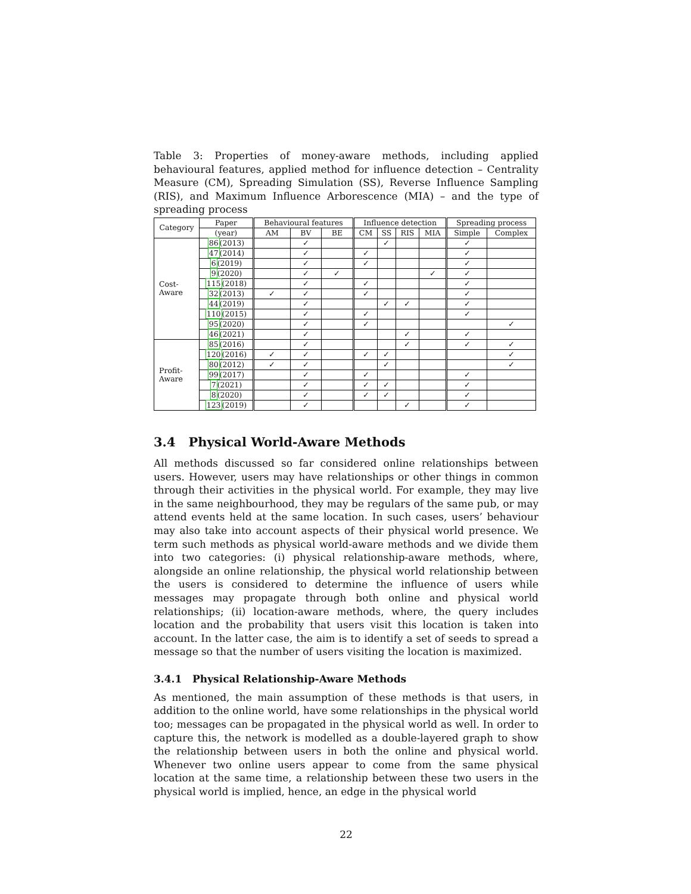Table 3: Properties of money-aware methods, including applied behavioural features, applied method for influence detection – Centrality Measure (CM), Spreading Simulation (SS), Reverse Influence Sampling (RIS), and Maximum Influence Arborescence (MIA) – and the type of spreading process
| Category | Paper | Behavioural features | | | Influence detection | | | | Spreading process | |
| --- | --- | --- | --- | --- | --- | --- | --- | --- | --- | --- |
| | (year) | AM | BV | BE | CM | SS | RIS | MIA | Simple | Complex |
| Cost- Aware | 86 (2013) | | ✓ | | | ✓ | | | ✓ | |
| | 47 (2014) | | ✓ | | ✓ | | | | ✓ | |
| | 6 (2019) | | ✓ | | ✓ | | | | ✓ | |
| | 9 (2020) | | ✓ | ✓ | | | | ✓ | ✓ | |
| | 115 (2018) | | ✓ | | ✓ | | | | ✓ | |
| | 32 (2013) | ✓ | ✓ | | ✓ | | | | ✓ | |
| | 44 (2019) | | ✓ | | | ✓ | ✓ | | ✓ | |
| | 110 (2015) | | ✓ | | ✓ | | | | ✓ | |
| | 95 (2020) | | ✓ | | ✓ | | | | | ✓ |
| | 46 (2021) | | ✓ | | | | ✓ | | ✓ | |
| Profit- Aware | 85 (2016) | | ✓ | | | | ✓ | | ✓ | ✓ |
| | 120 (2016) | ✓ | ✓ | | ✓ | ✓ | | | | ✓ |
| | 80 (2012) | ✓ | ✓ | | | ✓ | | | | ✓ |
| | 99 (2017) | | ✓ | | ✓ | | | | ✓ | |
| | 7 (2021) | | ✓ | | ✓ | ✓ | | | ✓ | |
| | 8 (2020) | | ✓ | | ✓ | ✓ | | | ✓ | |
| | 123 (2019) | | ✓ | | | | ✓ | | ✓ | |
3.4 Physical World-Aware Methods
All methods discussed so far considered online relationships between users. However, users may have relationships or other things in common through their activities in the physical world. For example, they may live in the same neighbourhood, they may be regulars of the same pub, or may attend events held at the same location. In such cases, users’ behaviour may also take into account aspects of their physical world presence. We term such methods as physical world-aware methods and we divide them into two categories: (i) physical relationship-aware methods, where, alongside an online relationship, the physical world relationship between the users is considered to determine the influence of users while messages may propagate through both online and physical world relationships; (ii) location-aware methods, where, the query includes location and the probability that users visit this location is taken into account. In the latter case, the aim is to identify a set of seeds to spread a message so that the number of users visiting the location is maximized.
3.4.1 Physical Relationship-Aware Methods
As mentioned, the main assumption of these methods is that users, in addition to the online world, have some relationships in the physical world too; messages can be propagated in the physical world as well. In order to capture this, the network is modelled as a double-layered graph to show the relationship between users in both the online and physical world. Whenever two online users appear to come from the same physical location at the same time, a relationship between these two users in the physical world is implied, hence, an edge in the physical world
22